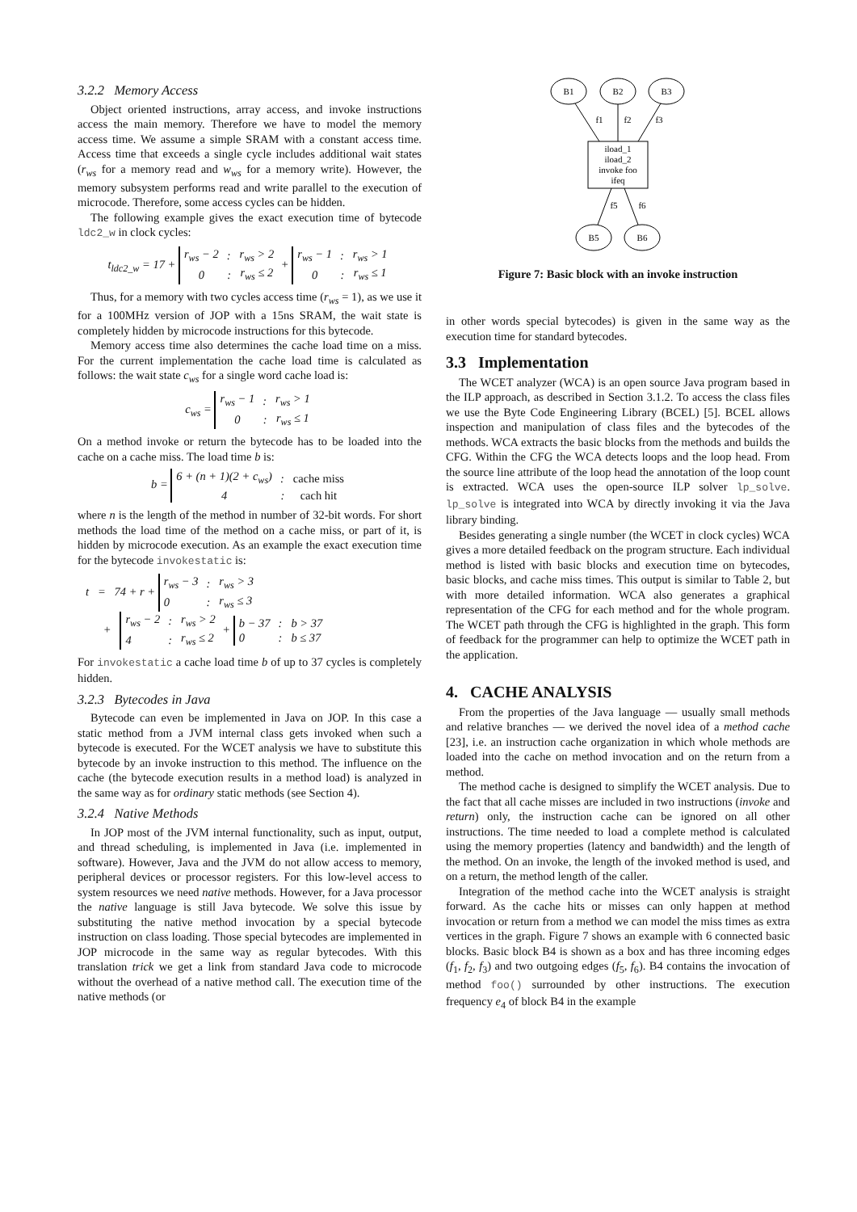3.2.2 Memory Access
Object oriented instructions, array access, and invoke instructions access the main memory. Therefore we have to model the memory access time. We assume a simple SRAM with a constant access time. Access time that exceeds a single cycle includes additional wait states (r<sub>ws</sub> for a memory read and w<sub>ws</sub> for a memory write). However, the memory subsystem performs read and write parallel to the execution of microcode. Therefore, some access cycles can be hidden.
The following example gives the exact execution time of bytecode ldc2_w in clock cycles:
t<sub>ldc2_w</sub> = 17 +
| r<sub>ws</sub> − 2 | : | r<sub>ws</sub> > 2 |
| 0 | : | r<sub>ws</sub> ≤ 2 |
+
| r<sub>ws</sub> − 1 | : | r<sub>ws</sub> > 1 |
| 0 | : | r<sub>ws</sub> ≤ 1 |
Thus, for a memory with two cycles access time (r<sub>ws</sub> = 1), as we use it for a 100MHz version of JOP with a 15ns SRAM, the wait state is completely hidden by microcode instructions for this bytecode.
Memory access time also determines the cache load time on a miss. For the current implementation the cache load time is calculated as follows: the wait state c<sub>ws</sub> for a single word cache load is:
c<sub>ws</sub> =
| r<sub>ws</sub> − 1 | : | r<sub>ws</sub> > 1 |
| 0 | : | r<sub>ws</sub> ≤ 1 |
On a method invoke or return the bytecode has to be loaded into the cache on a cache miss. The load time b is:
b =
| 6 + (n + 1)(2 + c<sub>ws</sub>) | : | cache miss |
| 4 | : | cach hit |
where n is the length of the method in number of 32-bit words. For short methods the load time of the method on a cache miss, or part of it, is hidden by microcode execution. As an example the exact execution time for the bytecode invokestatic is:
t = 74 + r +
| r<sub>ws</sub> − 3 | : | r<sub>ws</sub> > 3 |
| 0 | : | r<sub>ws</sub> ≤ 3 |
+
| r<sub>ws</sub> − 2 | : | r<sub>ws</sub> > 2 |
| 4 | : | r<sub>ws</sub> ≤ 2 |
+
| b − 37 | : | b > 37 |
| 0 | : | b ≤ 37 |
For invokestatic a cache load time b of up to 37 cycles is completely hidden.
3.2.3 Bytecodes in Java
Bytecode can even be implemented in Java on JOP. In this case a static method from a JVM internal class gets invoked when such a bytecode is executed. For the WCET analysis we have to substitute this bytecode by an invoke instruction to this method. The influence on the cache (the bytecode execution results in a method load) is analyzed in the same way as for ordinary static methods (see Section 4).
3.2.4 Native Methods
In JOP most of the JVM internal functionality, such as input, output, and thread scheduling, is implemented in Java (i.e. implemented in software). However, Java and the JVM do not allow access to memory, peripheral devices or processor registers. For this low-level access to system resources we need native methods. However, for a Java processor the native language is still Java bytecode. We solve this issue by substituting the native method invocation by a special bytecode instruction on class loading. Those special bytecodes are implemented in JOP microcode in the same way as regular bytecodes. With this translation trick we get a link from standard Java code to microcode without the overhead of a native method call. The execution time of the native methods (or
B1
B2
B3
f1
f2
f3
iload_1
iload_2
invoke foo
ifeq
f5
f6
B5
B6
Figure 7: Basic block with an invoke instruction
in other words special bytecodes) is given in the same way as the execution time for standard bytecodes.
3.3 Implementation
The WCET analyzer (WCA) is an open source Java program based in the ILP approach, as described in Section 3.1.2. To access the class files we use the Byte Code Engineering Library (BCEL) [5]. BCEL allows inspection and manipulation of class files and the bytecodes of the methods. WCA extracts the basic blocks from the methods and builds the CFG. Within the CFG the WCA detects loops and the loop head. From the source line attribute of the loop head the annotation of the loop count is extracted. WCA uses the open-source ILP solver lp_solve. lp_solve is integrated into WCA by directly invoking it via the Java library binding.
Besides generating a single number (the WCET in clock cycles) WCA gives a more detailed feedback on the program structure. Each individual method is listed with basic blocks and execution time on bytecodes, basic blocks, and cache miss times. This output is similar to Table 2, but with more detailed information. WCA also generates a graphical representation of the CFG for each method and for the whole program. The WCET path through the CFG is highlighted in the graph. This form of feedback for the programmer can help to optimize the WCET path in the application.
4. CACHE ANALYSIS
From the properties of the Java language — usually small methods and relative branches — we derived the novel idea of a method cache [23], i.e. an instruction cache organization in which whole methods are loaded into the cache on method invocation and on the return from a method.
The method cache is designed to simplify the WCET analysis. Due to the fact that all cache misses are included in two instructions (invoke and return) only, the instruction cache can be ignored on all other instructions. The time needed to load a complete method is calculated using the memory properties (latency and bandwidth) and the length of the method. On an invoke, the length of the invoked method is used, and on a return, the method length of the caller.
Integration of the method cache into the WCET analysis is straight forward. As the cache hits or misses can only happen at method invocation or return from a method we can model the miss times as extra vertices in the graph. Figure 7 shows an example with 6 connected basic blocks. Basic block B4 is shown as a box and has three incoming edges (f<sub>1</sub>, f<sub>2</sub>, f<sub>3</sub>) and two outgoing edges (f<sub>5</sub>, f<sub>6</sub>). B4 contains the invocation of method foo() surrounded by other instructions. The execution frequency e<sub>4</sub> of block B4 in the example